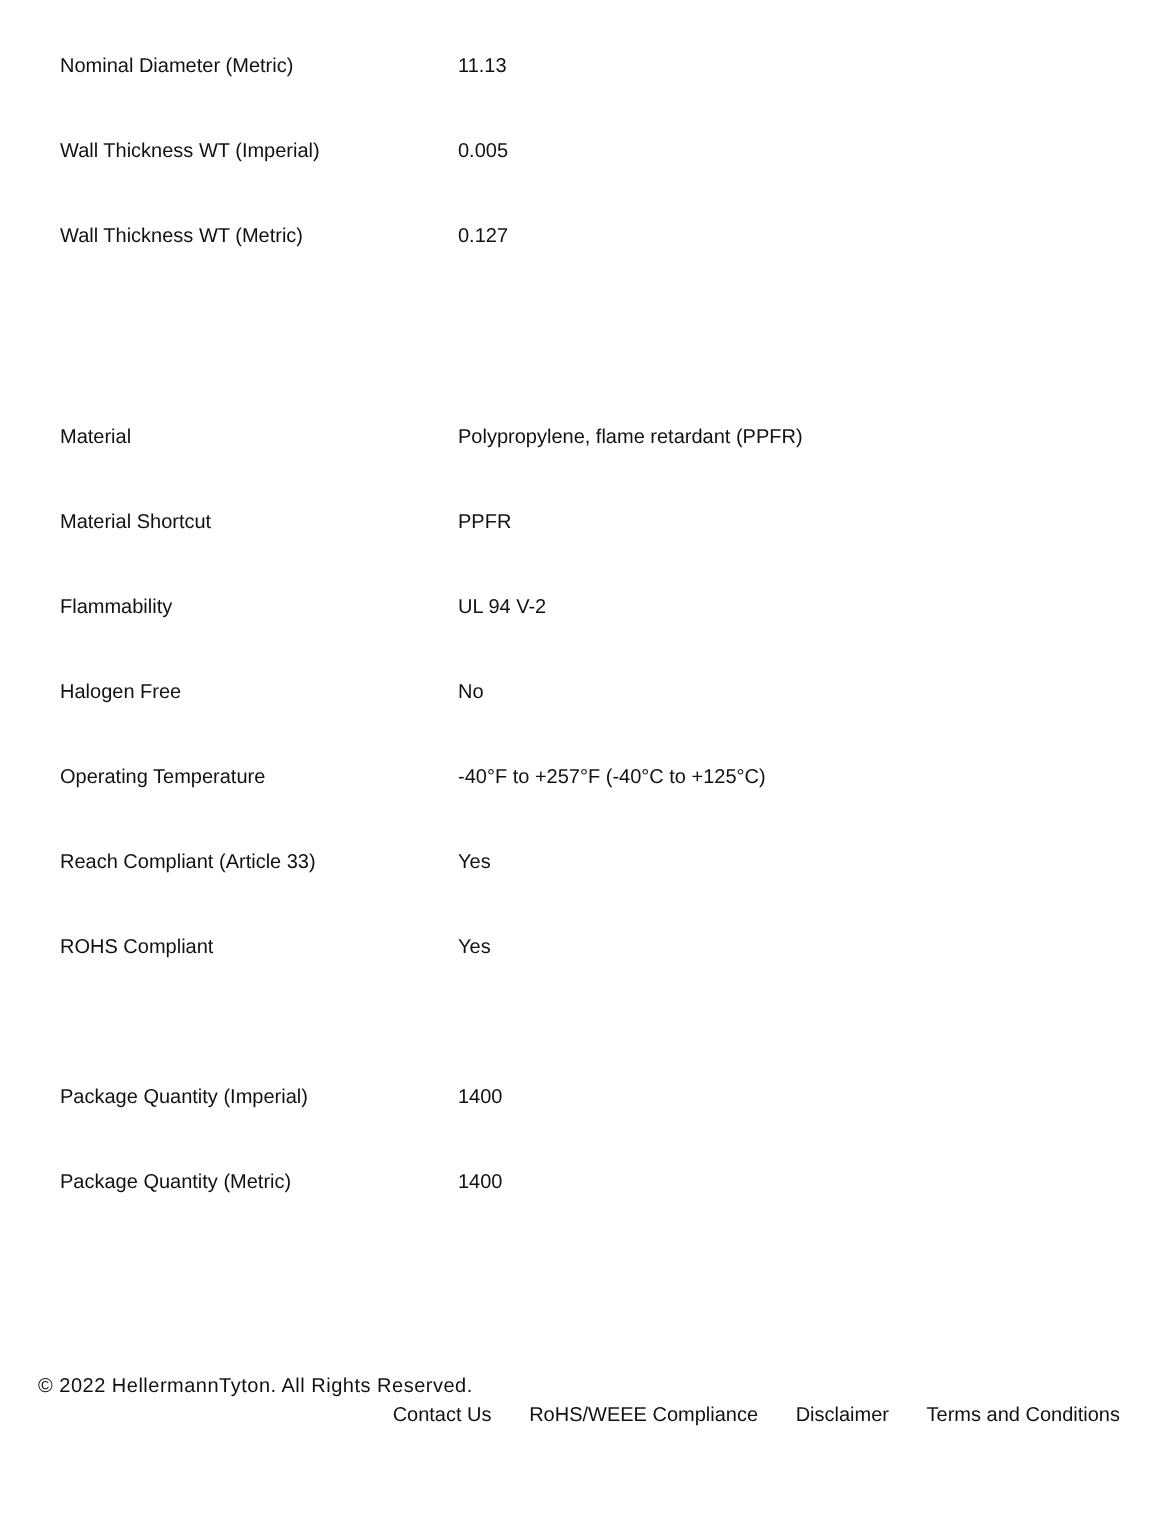| Nominal Diameter (Metric) | 11.13 |
| Wall Thickness WT (Imperial) | 0.005 |
| Wall Thickness WT (Metric) | 0.127 |
| Material | Polypropylene, flame retardant (PPFR) |
| Material Shortcut | PPFR |
| Flammability | UL 94 V-2 |
| Halogen Free | No |
| Operating Temperature | -40°F to +257°F (-40°C to +125°C) |
| Reach Compliant (Article 33) | Yes |
| ROHS Compliant | Yes |
| Package Quantity (Imperial) | 1400 |
| Package Quantity (Metric) | 1400 |
© 2022 HellermannTyton. All Rights Reserved.
Contact Us RoHS/WEEE Compliance Disclaimer Terms and Conditions